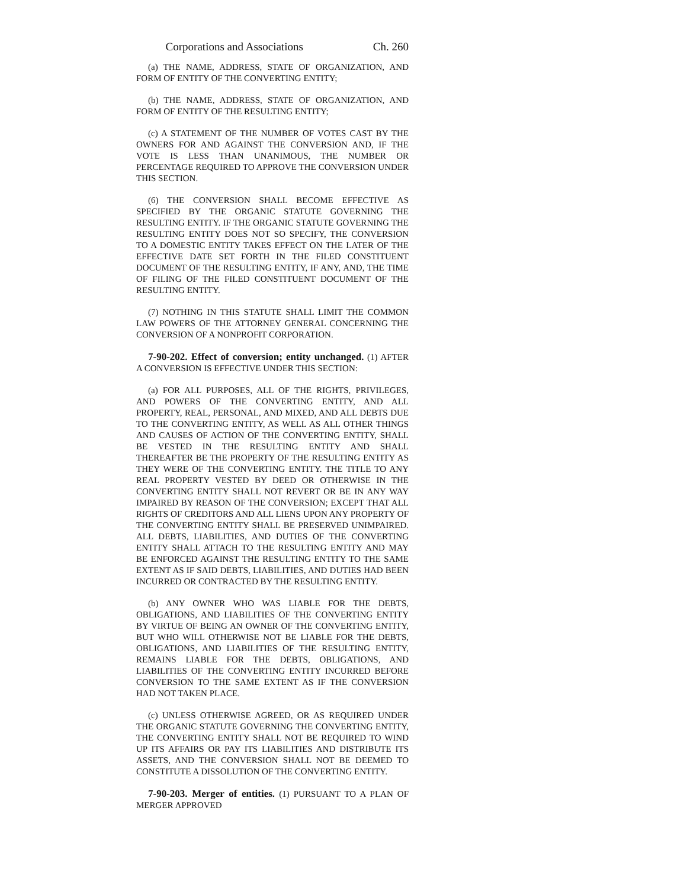Corporations and Associations Ch. 260
(a) THE NAME, ADDRESS, STATE OF ORGANIZATION, AND FORM OF ENTITY OF THE CONVERTING ENTITY;
(b) THE NAME, ADDRESS, STATE OF ORGANIZATION, AND FORM OF ENTITY OF THE RESULTING ENTITY;
(c) A STATEMENT OF THE NUMBER OF VOTES CAST BY THE OWNERS FOR AND AGAINST THE CONVERSION AND, IF THE VOTE IS LESS THAN UNANIMOUS, THE NUMBER OR PERCENTAGE REQUIRED TO APPROVE THE CONVERSION UNDER THIS SECTION.
(6) THE CONVERSION SHALL BECOME EFFECTIVE AS SPECIFIED BY THE ORGANIC STATUTE GOVERNING THE RESULTING ENTITY. IF THE ORGANIC STATUTE GOVERNING THE RESULTING ENTITY DOES NOT SO SPECIFY, THE CONVERSION TO A DOMESTIC ENTITY TAKES EFFECT ON THE LATER OF THE EFFECTIVE DATE SET FORTH IN THE FILED CONSTITUENT DOCUMENT OF THE RESULTING ENTITY, IF ANY, AND, THE TIME OF FILING OF THE FILED CONSTITUENT DOCUMENT OF THE RESULTING ENTITY.
(7) NOTHING IN THIS STATUTE SHALL LIMIT THE COMMON LAW POWERS OF THE ATTORNEY GENERAL CONCERNING THE CONVERSION OF A NONPROFIT CORPORATION.
7-90-202. Effect of conversion; entity unchanged. (1) AFTER A CONVERSION IS EFFECTIVE UNDER THIS SECTION:
(a) FOR ALL PURPOSES, ALL OF THE RIGHTS, PRIVILEGES, AND POWERS OF THE CONVERTING ENTITY, AND ALL PROPERTY, REAL, PERSONAL, AND MIXED, AND ALL DEBTS DUE TO THE CONVERTING ENTITY, AS WELL AS ALL OTHER THINGS AND CAUSES OF ACTION OF THE CONVERTING ENTITY, SHALL BE VESTED IN THE RESULTING ENTITY AND SHALL THEREAFTER BE THE PROPERTY OF THE RESULTING ENTITY AS THEY WERE OF THE CONVERTING ENTITY. THE TITLE TO ANY REAL PROPERTY VESTED BY DEED OR OTHERWISE IN THE CONVERTING ENTITY SHALL NOT REVERT OR BE IN ANY WAY IMPAIRED BY REASON OF THE CONVERSION; EXCEPT THAT ALL RIGHTS OF CREDITORS AND ALL LIENS UPON ANY PROPERTY OF THE CONVERTING ENTITY SHALL BE PRESERVED UNIMPAIRED. ALL DEBTS, LIABILITIES, AND DUTIES OF THE CONVERTING ENTITY SHALL ATTACH TO THE RESULTING ENTITY AND MAY BE ENFORCED AGAINST THE RESULTING ENTITY TO THE SAME EXTENT AS IF SAID DEBTS, LIABILITIES, AND DUTIES HAD BEEN INCURRED OR CONTRACTED BY THE RESULTING ENTITY.
(b) ANY OWNER WHO WAS LIABLE FOR THE DEBTS, OBLIGATIONS, AND LIABILITIES OF THE CONVERTING ENTITY BY VIRTUE OF BEING AN OWNER OF THE CONVERTING ENTITY, BUT WHO WILL OTHERWISE NOT BE LIABLE FOR THE DEBTS, OBLIGATIONS, AND LIABILITIES OF THE RESULTING ENTITY, REMAINS LIABLE FOR THE DEBTS, OBLIGATIONS, AND LIABILITIES OF THE CONVERTING ENTITY INCURRED BEFORE CONVERSION TO THE SAME EXTENT AS IF THE CONVERSION HAD NOT TAKEN PLACE.
(c) UNLESS OTHERWISE AGREED, OR AS REQUIRED UNDER THE ORGANIC STATUTE GOVERNING THE CONVERTING ENTITY, THE CONVERTING ENTITY SHALL NOT BE REQUIRED TO WIND UP ITS AFFAIRS OR PAY ITS LIABILITIES AND DISTRIBUTE ITS ASSETS, AND THE CONVERSION SHALL NOT BE DEEMED TO CONSTITUTE A DISSOLUTION OF THE CONVERTING ENTITY.
7-90-203. Merger of entities. (1) PURSUANT TO A PLAN OF MERGER APPROVED